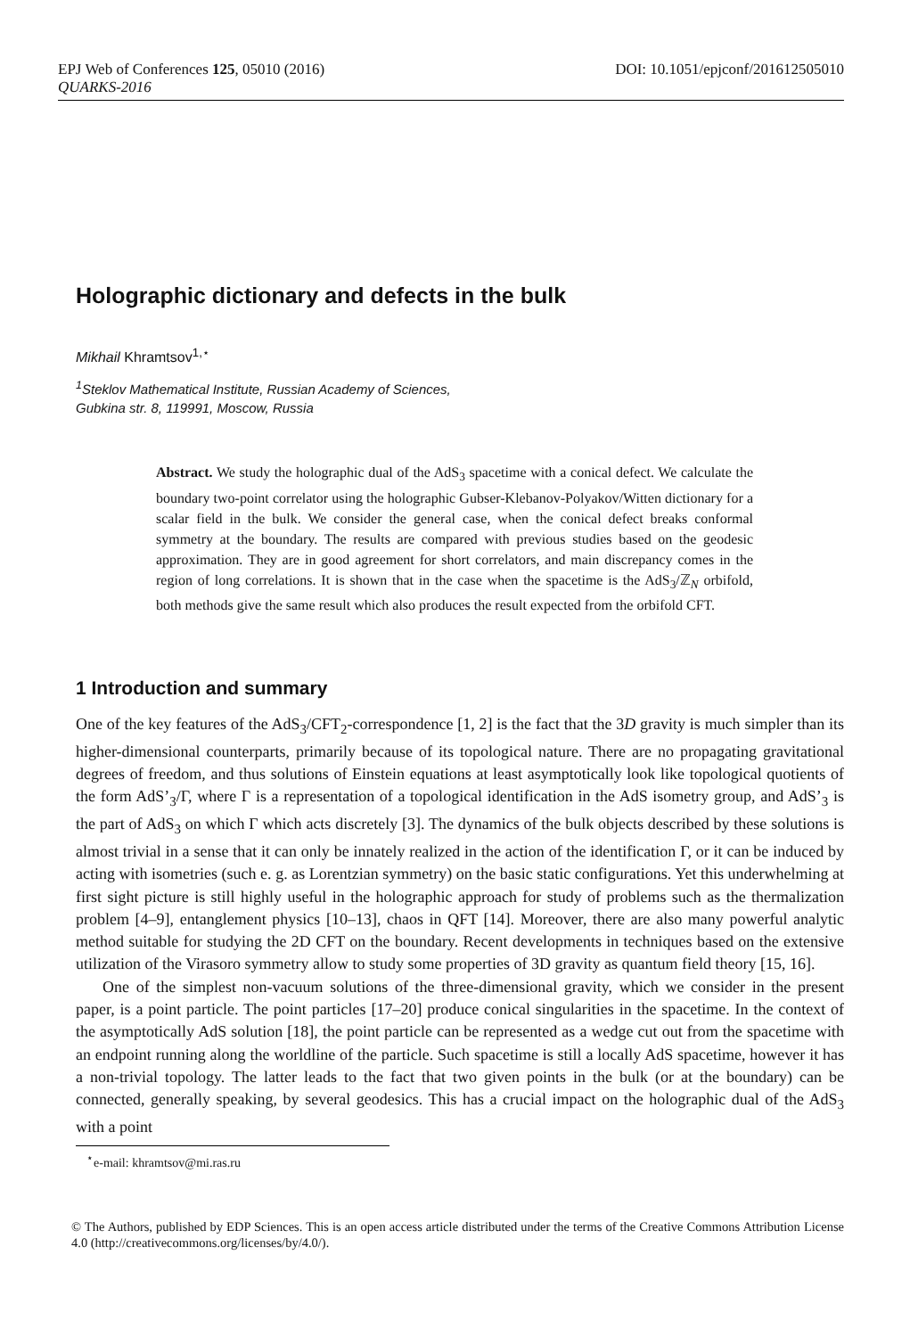EPJ Web of Conferences 125, 05010 (2016) DOI: 10.1051/epjconf/201612505010
QUARKS-2016
Holographic dictionary and defects in the bulk
Mikhail Khramtsov<sup>1,⋆</sup>
<sup>1</sup> Steklov Mathematical Institute, Russian Academy of Sciences,
Gubkina str. 8, 119991, Moscow, Russia
Abstract. We study the holographic dual of the AdS<sub>3</sub> spacetime with a conical defect. We calculate the boundary two-point correlator using the holographic Gubser-Klebanov-Polyakov/Witten dictionary for a scalar field in the bulk. We consider the general case, when the conical defect breaks conformal symmetry at the boundary. The results are compared with previous studies based on the geodesic approximation. They are in good agreement for short correlators, and main discrepancy comes in the region of long correlations. It is shown that in the case when the spacetime is the AdS<sub>3</sub>/ℤ<sub>N</sub> orbifold, both methods give the same result which also produces the result expected from the orbifold CFT.
1 Introduction and summary
One of the key features of the AdS<sub>3</sub>/CFT<sub>2</sub>-correspondence [1, 2] is the fact that the 3D gravity is much simpler than its higher-dimensional counterparts, primarily because of its topological nature. There are no propagating gravitational degrees of freedom, and thus solutions of Einstein equations at least asymptotically look like topological quotients of the form AdS’<sub>3</sub>/Γ, where Γ is a representation of a topological identification in the AdS isometry group, and AdS’<sub>3</sub> is the part of AdS<sub>3</sub> on which Γ which acts discretely [3]. The dynamics of the bulk objects described by these solutions is almost trivial in a sense that it can only be innately realized in the action of the identification Γ, or it can be induced by acting with isometries (such e. g. as Lorentzian symmetry) on the basic static configurations. Yet this underwhelming at first sight picture is still highly useful in the holographic approach for study of problems such as the thermalization problem [4–9], entanglement physics [10–13], chaos in QFT [14]. Moreover, there are also many powerful analytic method suitable for studying the 2D CFT on the boundary. Recent developments in techniques based on the extensive utilization of the Virasoro symmetry allow to study some properties of 3D gravity as quantum field theory [15, 16].
One of the simplest non-vacuum solutions of the three-dimensional gravity, which we consider in the present paper, is a point particle. The point particles [17–20] produce conical singularities in the spacetime. In the context of the asymptotically AdS solution [18], the point particle can be represented as a wedge cut out from the spacetime with an endpoint running along the worldline of the particle. Such spacetime is still a locally AdS spacetime, however it has a non-trivial topology. The latter leads to the fact that two given points in the bulk (or at the boundary) can be connected, generally speaking, by several geodesics. This has a crucial impact on the holographic dual of the AdS<sub>3</sub> with a point
<sup>⋆</sup>e-mail: khramtsov@mi.ras.ru
© The Authors, published by EDP Sciences. This is an open access article distributed under the terms of the Creative Commons Attribution License 4.0 (http://creativecommons.org/licenses/by/4.0/).